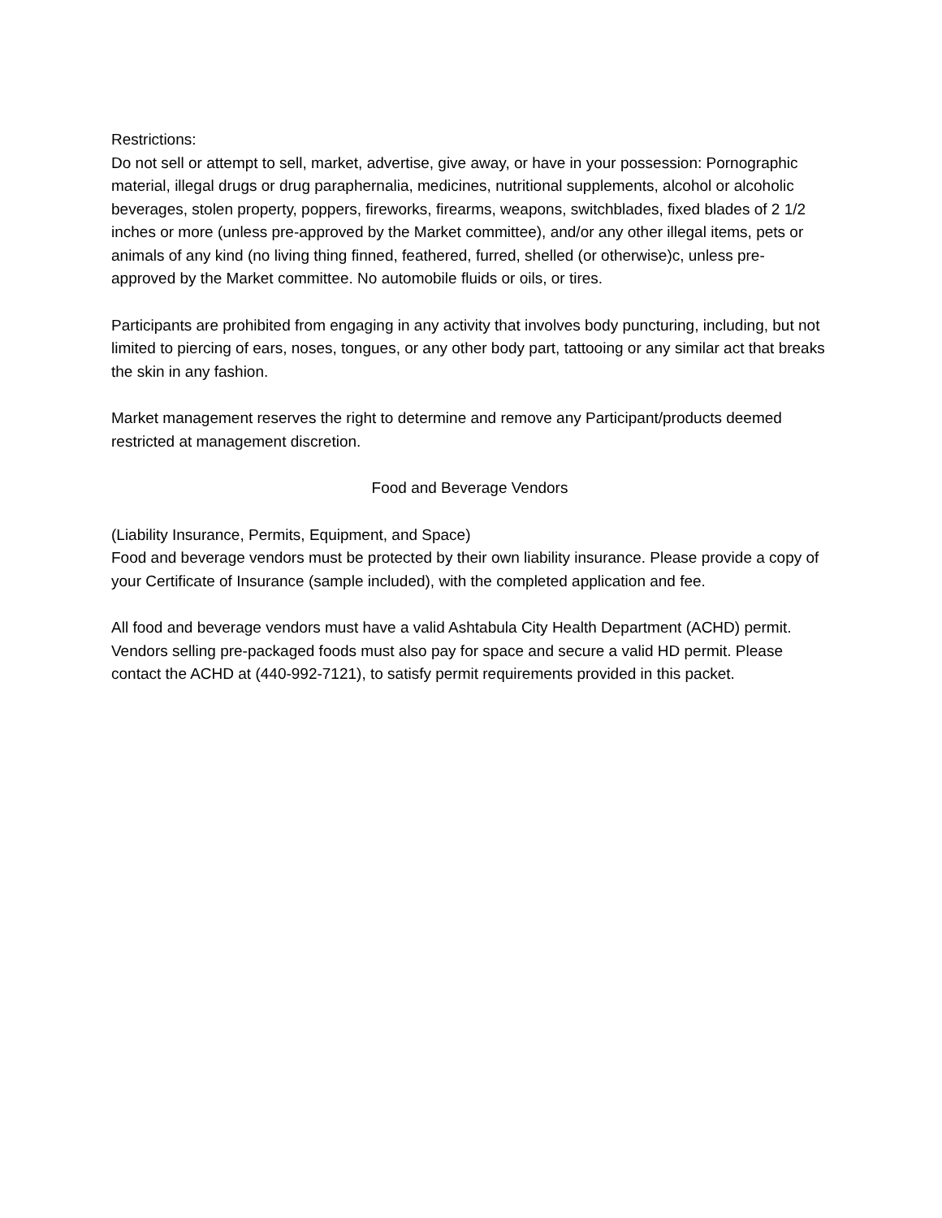Restrictions:
Do not sell or attempt to sell, market, advertise, give away, or have in your possession: Pornographic material, illegal drugs or drug paraphernalia, medicines, nutritional supplements, alcohol or alcoholic beverages, stolen property, poppers, fireworks, firearms, weapons, switchblades, fixed blades of 2 1/2 inches or more (unless pre-approved by the Market committee), and/or any other illegal items, pets or animals of any kind (no living thing finned, feathered, furred, shelled (or otherwise)c, unless pre-approved by the Market committee. No automobile fluids or oils, or tires.
Participants are prohibited from engaging in any activity that involves body puncturing, including, but not limited to piercing of ears, noses, tongues, or any other body part, tattooing or any similar act that breaks the skin in any fashion.
Market management reserves the right to determine and remove any Participant/products deemed restricted at management discretion.
Food and Beverage Vendors
(Liability Insurance, Permits, Equipment, and Space)
Food and beverage vendors must be protected by their own liability insurance. Please provide a copy of your Certificate of Insurance (sample included), with the completed application and fee.
All food and beverage vendors must have a valid Ashtabula City Health Department (ACHD) permit. Vendors selling pre-packaged foods must also pay for space and secure a valid HD permit. Please contact the ACHD at (440-992-7121), to satisfy permit requirements provided in this packet.